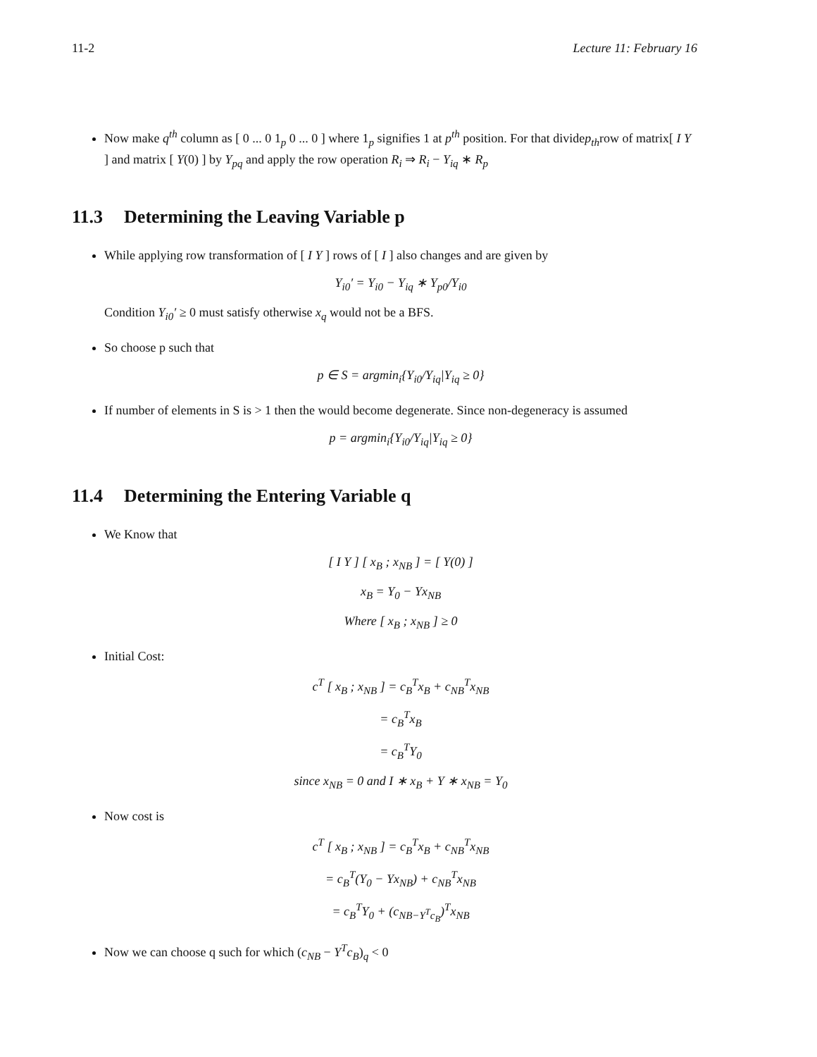11-2 Lecture 11: February 16
Now make q<sup>th</sup> column as [ 0 ... 0 1<sub>p</sub> 0 ... 0 ] where 1<sub>p</sub> signifies 1 at p<sup>th</sup> position. For that dividep<sub>th</sub>row of matrix[ I Y ] and matrix [ Y(0) ] by Y<sub>pq</sub> and apply the row operation R<sub>i</sub> ⇒ R<sub>i</sub> − Y<sub>iq</sub> ∗ R<sub>p</sub>
11.3 Determining the Leaving Variable p
While applying row transformation of [ I Y ] rows of [ I ] also changes and are given by
Y<sub>i0</sub>′ = Y<sub>i0</sub> − Y<sub>iq</sub> ∗ Y<sub>p0</sub>/Y<sub>i0</sub>
Condition Y<sub>i0</sub>′ ≥ 0 must satisfy otherwise x<sub>q</sub> would not be a BFS.
So choose p such that
p ∈ S = argmin<sub>i</sub>{Y<sub>i0</sub>/Y<sub>iq</sub>|Y<sub>iq</sub> ≥ 0}
If number of elements in S is > 1 then the would become degenerate. Since non-degeneracy is assumed
p = argmin<sub>i</sub>{Y<sub>i0</sub>/Y<sub>iq</sub>|Y<sub>iq</sub> ≥ 0}
11.4 Determining the Entering Variable q
We Know that
[ I Y ] [ x<sub>B</sub> ; x<sub>NB</sub> ] = [ Y(0) ]
x<sub>B</sub> = Y<sub>0</sub> − Yx<sub>NB</sub>
Where [ x<sub>B</sub> ; x<sub>NB</sub> ] ≥ 0
Initial Cost:
c<sup>T</sup> [ x<sub>B</sub> ; x<sub>NB</sub> ] = c<sub>B</sub><sup>T</sup>x<sub>B</sub> + c<sub>NB</sub><sup>T</sup>x<sub>NB</sub>
= c<sub>B</sub><sup>T</sup>x<sub>B</sub>
= c<sub>B</sub><sup>T</sup>Y<sub>0</sub>
since x<sub>NB</sub> = 0 and I ∗ x<sub>B</sub> + Y ∗ x<sub>NB</sub> = Y<sub>0</sub>
Now cost is
c<sup>T</sup> [ x<sub>B</sub> ; x<sub>NB</sub> ] = c<sub>B</sub><sup>T</sup>x<sub>B</sub> + c<sub>NB</sub><sup>T</sup>x<sub>NB</sub>
= c<sub>B</sub><sup>T</sup>(Y<sub>0</sub> − Yx<sub>NB</sub>) + c<sub>NB</sub><sup>T</sup>x<sub>NB</sub>
= c<sub>B</sub><sup>T</sup>Y<sub>0</sub> + (c<sub>NB−Y<sup>T</sup>c<sub>B</sub></sub>)<sup>T</sup>x<sub>NB</sub>
Now we can choose q such for which (c<sub>NB</sub> − Y<sup>T</sup>c<sub>B</sub>)<sub>q</sub> < 0